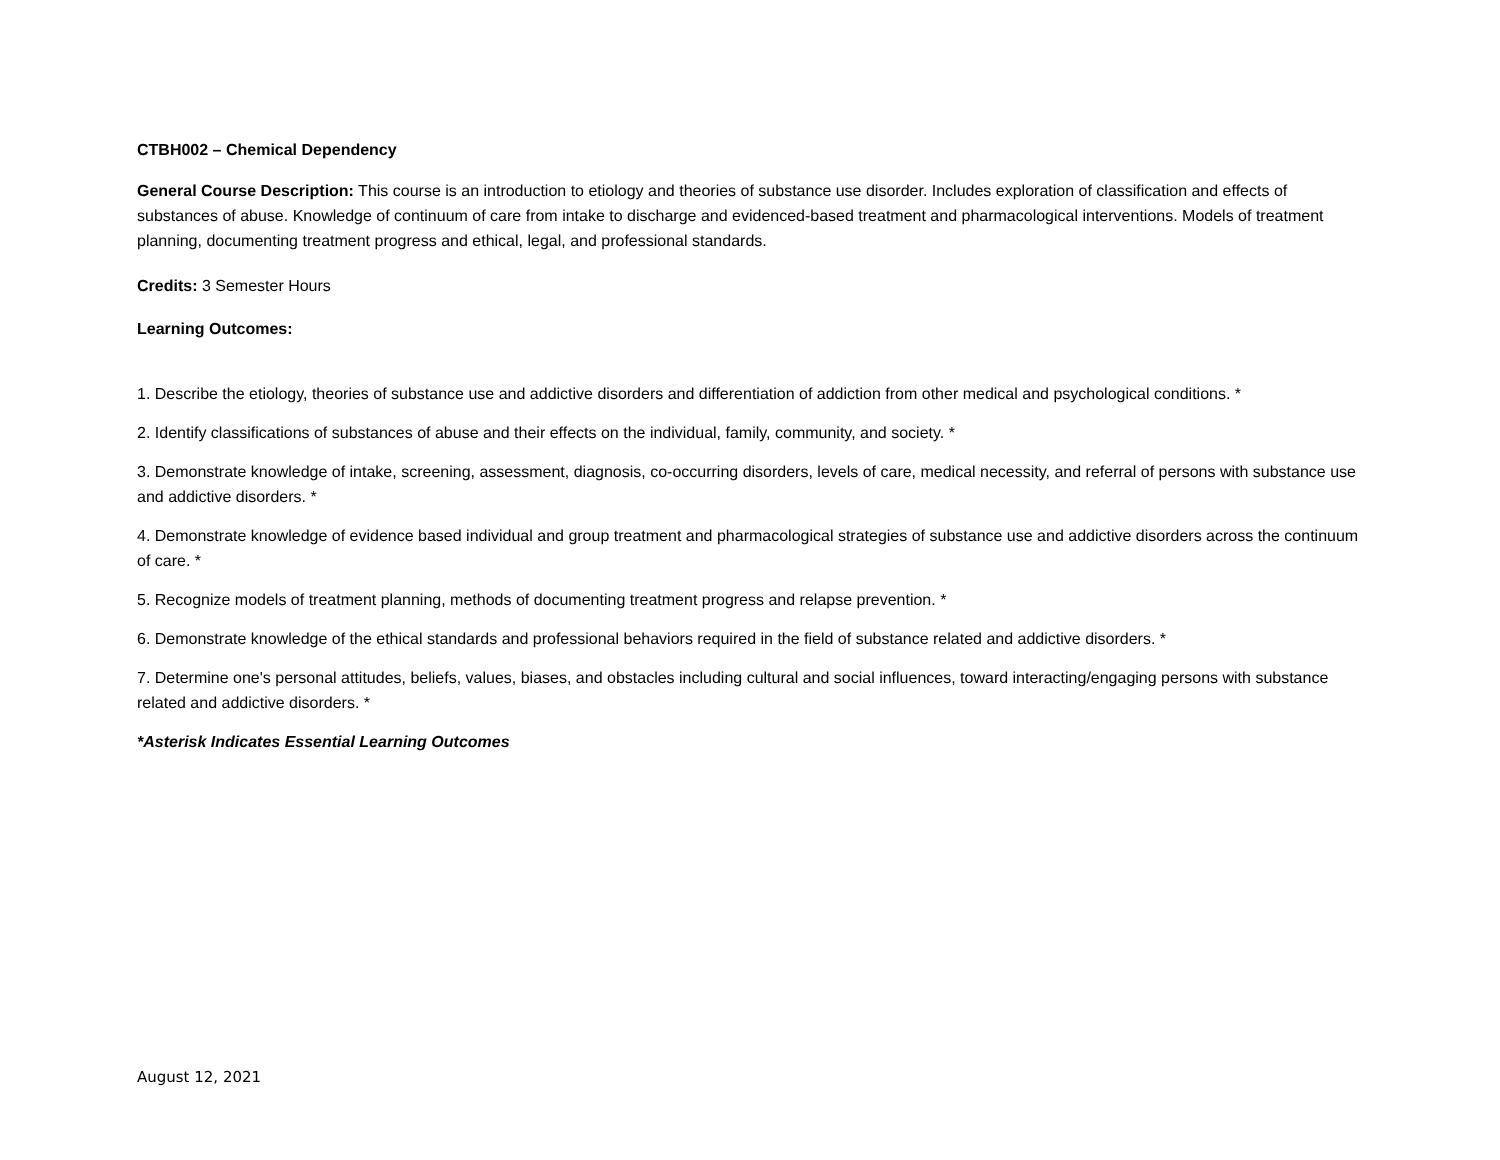CTBH002 – Chemical Dependency
General Course Description: This course is an introduction to etiology and theories of substance use disorder. Includes exploration of classification and effects of substances of abuse. Knowledge of continuum of care from intake to discharge and evidenced-based treatment and pharmacological interventions. Models of treatment planning, documenting treatment progress and ethical, legal, and professional standards.
Credits: 3 Semester Hours
Learning Outcomes:
1. Describe the etiology, theories of substance use and addictive disorders and differentiation of addiction from other medical and psychological conditions. *
2. Identify classifications of substances of abuse and their effects on the individual, family, community, and society. *
3. Demonstrate knowledge of intake, screening, assessment, diagnosis, co-occurring disorders, levels of care, medical necessity, and referral of persons with substance use and addictive disorders. *
4. Demonstrate knowledge of evidence based individual and group treatment and pharmacological strategies of substance use and addictive disorders across the continuum of care. *
5. Recognize models of treatment planning, methods of documenting treatment progress and relapse prevention. *
6. Demonstrate knowledge of the ethical standards and professional behaviors required in the field of substance related and addictive disorders. *
7. Determine one's personal attitudes, beliefs, values, biases, and obstacles including cultural and social influences, toward interacting/engaging persons with substance related and addictive disorders. *
*Asterisk Indicates Essential Learning Outcomes
August 12, 2021